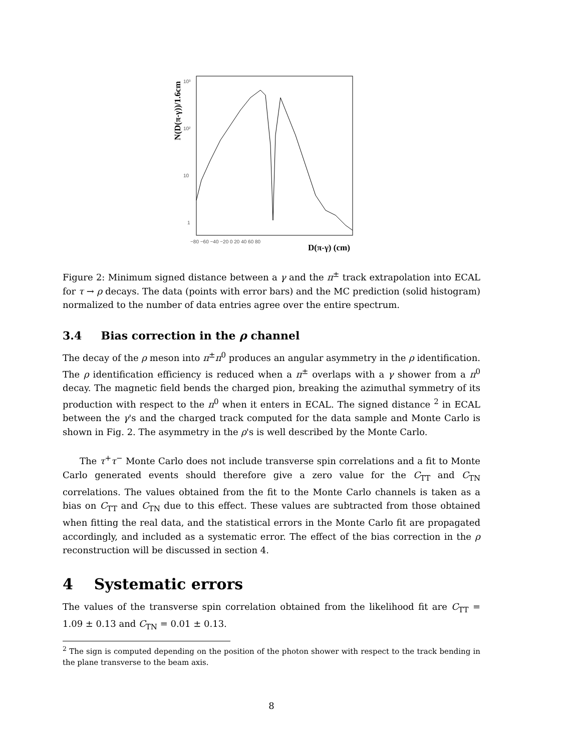N(D(π-γ))/1.6cm
10³
10²
10
1
−80 −60 −40 −20 0 20 40 60 80
D(π-γ) (cm)
Figure 2: Minimum signed distance between a γ and the π<sup>±</sup> track extrapolation into ECAL for τ → ρ decays. The data (points with error bars) and the MC prediction (solid histogram) normalized to the number of data entries agree over the entire spectrum.
3.4 Bias correction in the ρ channel
The decay of the ρ meson into π<sup>±</sup>π<sup>0</sup> produces an angular asymmetry in the ρ identification. The ρ identification efficiency is reduced when a π<sup>±</sup> overlaps with a γ shower from a π<sup>0</sup> decay. The magnetic field bends the charged pion, breaking the azimuthal symmetry of its production with respect to the π<sup>0</sup> when it enters in ECAL. The signed distance <sup>2</sup> in ECAL between the γ's and the charged track computed for the data sample and Monte Carlo is shown in Fig. 2. The asymmetry in the ρ's is well described by the Monte Carlo.
The τ<sup>+</sup>τ<sup>−</sup> Monte Carlo does not include transverse spin correlations and a fit to Monte Carlo generated events should therefore give a zero value for the C<sub>TT</sub> and C<sub>TN</sub> correlations. The values obtained from the fit to the Monte Carlo channels is taken as a bias on C<sub>TT</sub> and C<sub>TN</sub> due to this effect. These values are subtracted from those obtained when fitting the real data, and the statistical errors in the Monte Carlo fit are propagated accordingly, and included as a systematic error. The effect of the bias correction in the ρ reconstruction will be discussed in section 4.
4 Systematic errors
The values of the transverse spin correlation obtained from the likelihood fit are C<sub>TT</sub> = 1.09 ± 0.13 and C<sub>TN</sub> = 0.01 ± 0.13.
<sup>2</sup> The sign is computed depending on the position of the photon shower with respect to the track bending in the plane transverse to the beam axis.
8